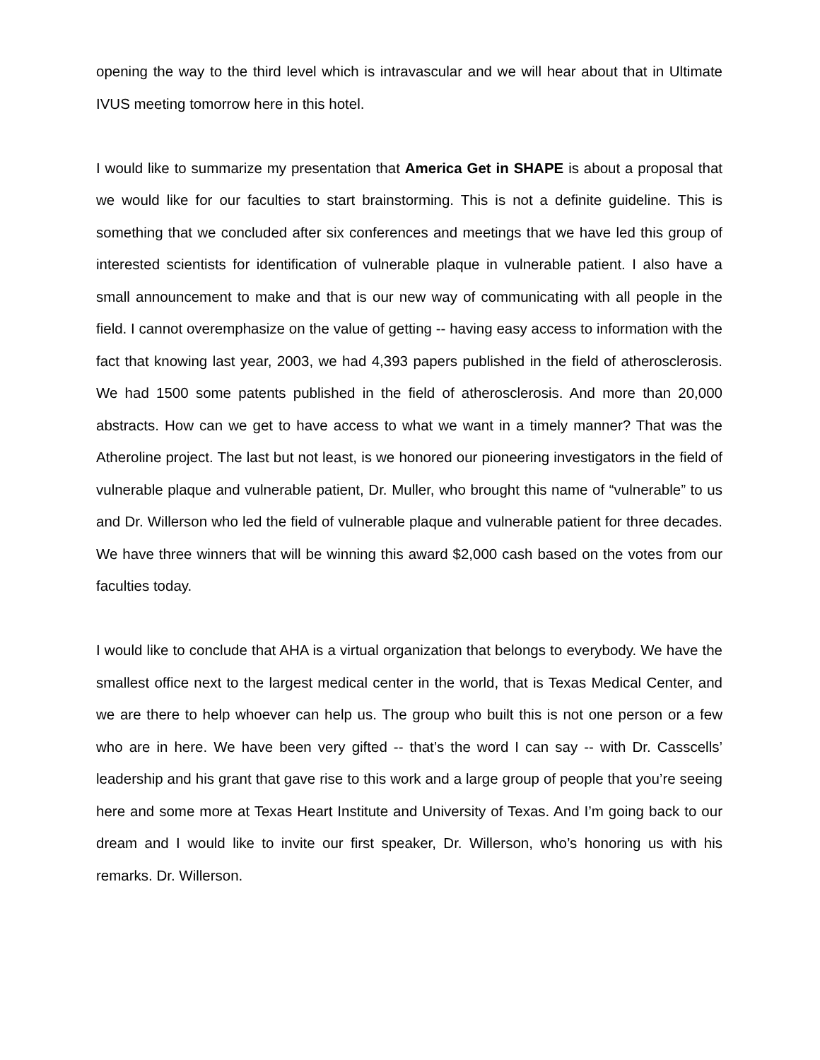opening the way to the third level which is intravascular and we will hear about that in Ultimate IVUS meeting tomorrow here in this hotel.
I would like to summarize my presentation that America Get in SHAPE is about a proposal that we would like for our faculties to start brainstorming. This is not a definite guideline. This is something that we concluded after six conferences and meetings that we have led this group of interested scientists for identification of vulnerable plaque in vulnerable patient. I also have a small announcement to make and that is our new way of communicating with all people in the field. I cannot overemphasize on the value of getting -- having easy access to information with the fact that knowing last year, 2003, we had 4,393 papers published in the field of atherosclerosis. We had 1500 some patents published in the field of atherosclerosis. And more than 20,000 abstracts. How can we get to have access to what we want in a timely manner? That was the Atheroline project. The last but not least, is we honored our pioneering investigators in the field of vulnerable plaque and vulnerable patient, Dr. Muller, who brought this name of “vulnerable” to us and Dr. Willerson who led the field of vulnerable plaque and vulnerable patient for three decades. We have three winners that will be winning this award $2,000 cash based on the votes from our faculties today.
I would like to conclude that AHA is a virtual organization that belongs to everybody. We have the smallest office next to the largest medical center in the world, that is Texas Medical Center, and we are there to help whoever can help us. The group who built this is not one person or a few who are in here. We have been very gifted -- that’s the word I can say -- with Dr. Casscells’ leadership and his grant that gave rise to this work and a large group of people that you’re seeing here and some more at Texas Heart Institute and University of Texas. And I’m going back to our dream and I would like to invite our first speaker, Dr. Willerson, who’s honoring us with his remarks. Dr. Willerson.